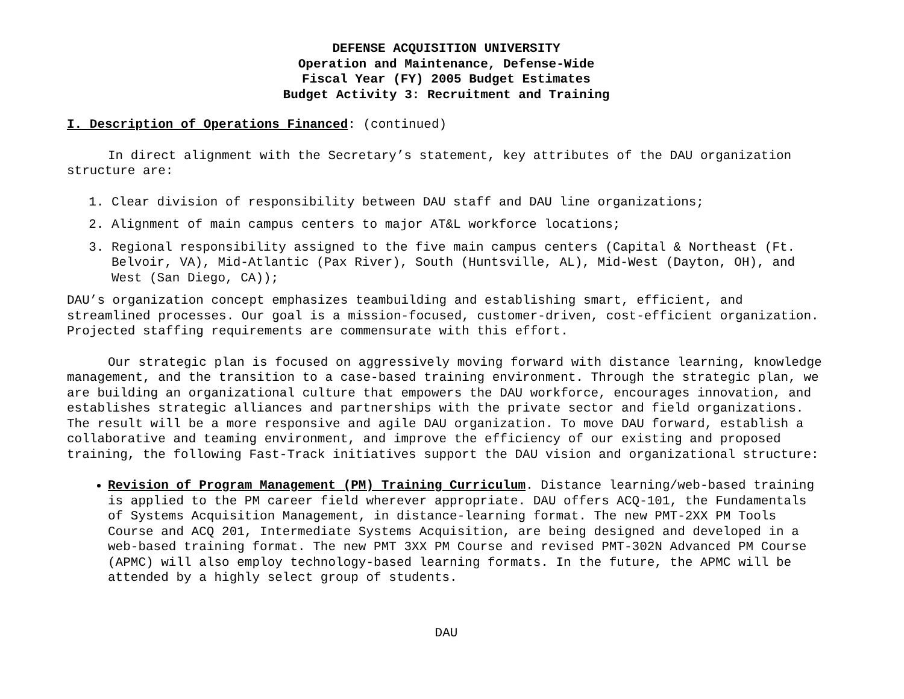DEFENSE ACQUISITION UNIVERSITY
Operation and Maintenance, Defense-Wide
Fiscal Year (FY) 2005 Budget Estimates
Budget Activity 3: Recruitment and Training
I. Description of Operations Financed: (continued)
In direct alignment with the Secretary’s statement, key attributes of the DAU organization structure are:
1. Clear division of responsibility between DAU staff and DAU line organizations;
2. Alignment of main campus centers to major AT&L workforce locations;
3. Regional responsibility assigned to the five main campus centers (Capital & Northeast (Ft. Belvoir, VA), Mid-Atlantic (Pax River), South (Huntsville, AL), Mid-West (Dayton, OH), and West (San Diego, CA));
DAU’s organization concept emphasizes teambuilding and establishing smart, efficient, and streamlined processes. Our goal is a mission-focused, customer-driven, cost-efficient organization. Projected staffing requirements are commensurate with this effort.
Our strategic plan is focused on aggressively moving forward with distance learning, knowledge management, and the transition to a case-based training environment. Through the strategic plan, we are building an organizational culture that empowers the DAU workforce, encourages innovation, and establishes strategic alliances and partnerships with the private sector and field organizations. The result will be a more responsive and agile DAU organization. To move DAU forward, establish a collaborative and teaming environment, and improve the efficiency of our existing and proposed training, the following Fast-Track initiatives support the DAU vision and organizational structure:
Revision of Program Management (PM) Training Curriculum. Distance learning/web-based training is applied to the PM career field wherever appropriate. DAU offers ACQ-101, the Fundamentals of Systems Acquisition Management, in distance-learning format. The new PMT-2XX PM Tools Course and ACQ 201, Intermediate Systems Acquisition, are being designed and developed in a web-based training format. The new PMT 3XX PM Course and revised PMT-302N Advanced PM Course (APMC) will also employ technology-based learning formats. In the future, the APMC will be attended by a highly select group of students.
DAU